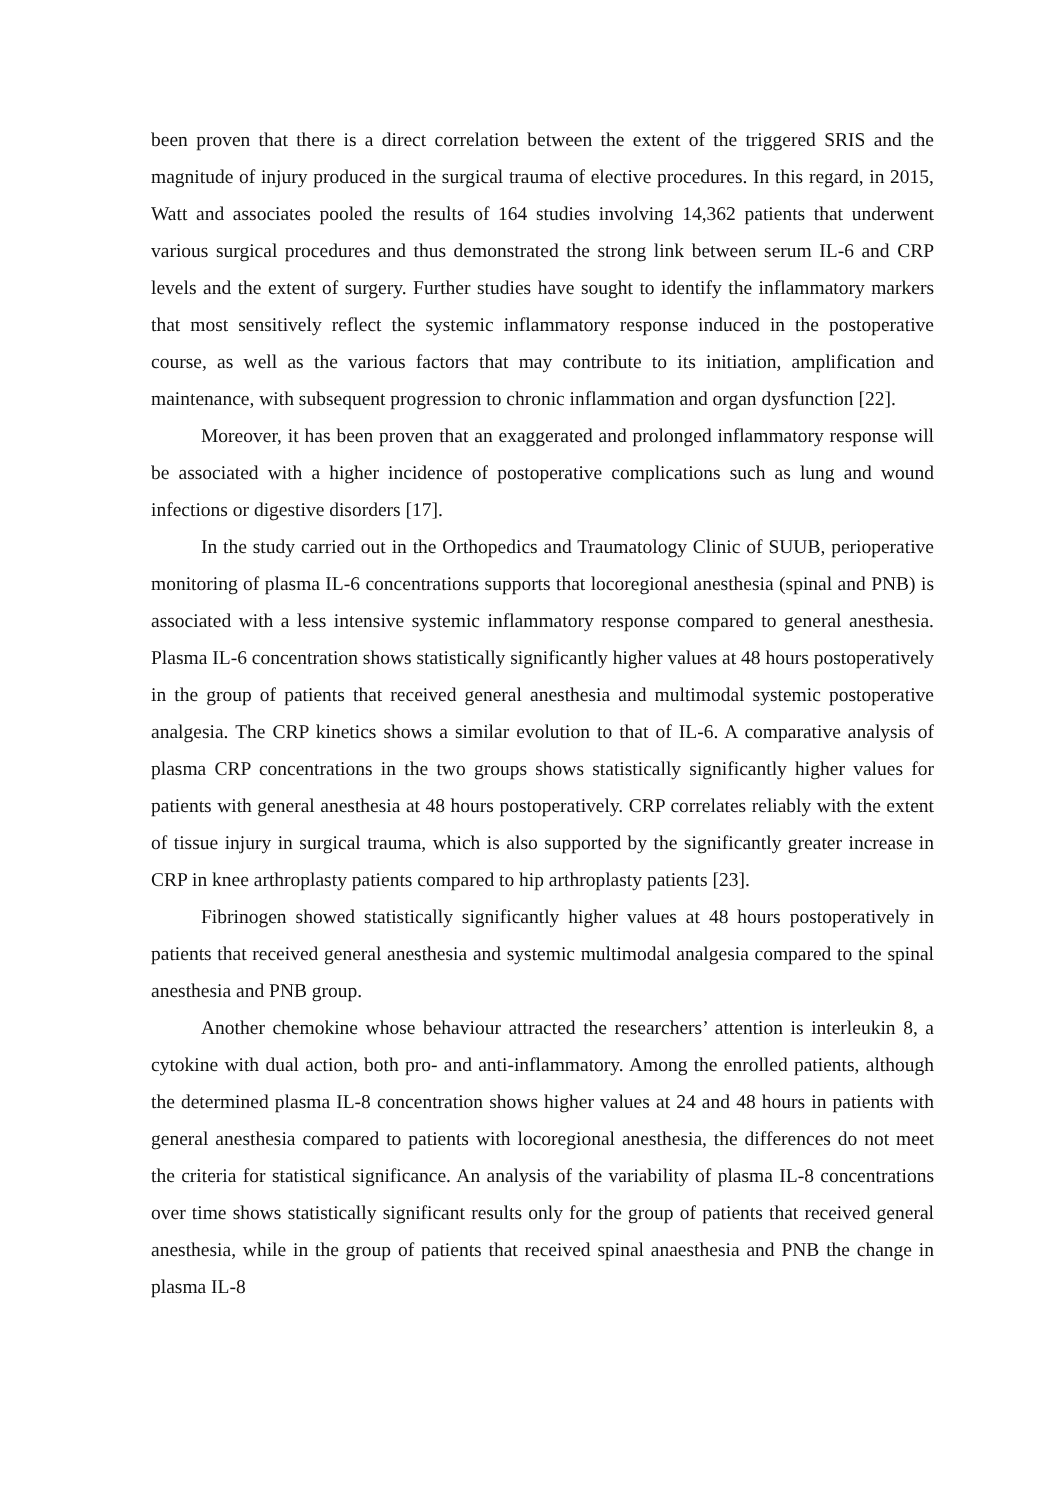been proven that there is a direct correlation between the extent of the triggered SRIS and the magnitude of injury produced in the surgical trauma of elective procedures. In this regard, in 2015, Watt and associates pooled the results of 164 studies involving 14,362 patients that underwent various surgical procedures and thus demonstrated the strong link between serum IL-6 and CRP levels and the extent of surgery. Further studies have sought to identify the inflammatory markers that most sensitively reflect the systemic inflammatory response induced in the postoperative course, as well as the various factors that may contribute to its initiation, amplification and maintenance, with subsequent progression to chronic inflammation and organ dysfunction [22].
Moreover, it has been proven that an exaggerated and prolonged inflammatory response will be associated with a higher incidence of postoperative complications such as lung and wound infections or digestive disorders [17].
In the study carried out in the Orthopedics and Traumatology Clinic of SUUB, perioperative monitoring of plasma IL-6 concentrations supports that locoregional anesthesia (spinal and PNB) is associated with a less intensive systemic inflammatory response compared to general anesthesia. Plasma IL-6 concentration shows statistically significantly higher values at 48 hours postoperatively in the group of patients that received general anesthesia and multimodal systemic postoperative analgesia. The CRP kinetics shows a similar evolution to that of IL-6. A comparative analysis of plasma CRP concentrations in the two groups shows statistically significantly higher values for patients with general anesthesia at 48 hours postoperatively. CRP correlates reliably with the extent of tissue injury in surgical trauma, which is also supported by the significantly greater increase in CRP in knee arthroplasty patients compared to hip arthroplasty patients [23].
Fibrinogen showed statistically significantly higher values at 48 hours postoperatively in patients that received general anesthesia and systemic multimodal analgesia compared to the spinal anesthesia and PNB group.
Another chemokine whose behaviour attracted the researchers’ attention is interleukin 8, a cytokine with dual action, both pro- and anti-inflammatory. Among the enrolled patients, although the determined plasma IL-8 concentration shows higher values at 24 and 48 hours in patients with general anesthesia compared to patients with locoregional anesthesia, the differences do not meet the criteria for statistical significance. An analysis of the variability of plasma IL-8 concentrations over time shows statistically significant results only for the group of patients that received general anesthesia, while in the group of patients that received spinal anaesthesia and PNB the change in plasma IL-8